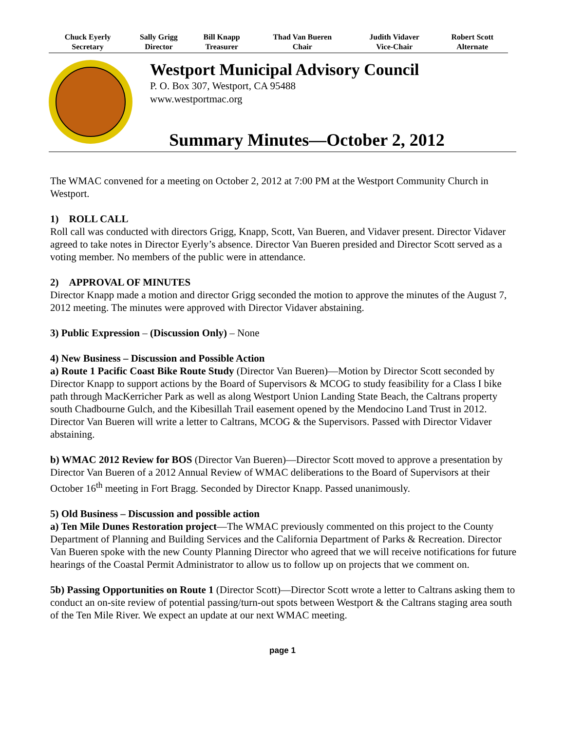| Chuck Eyerly Secretary | Sally Grigg Director | Bill Knapp Treasurer | Thad Van Bueren Chair | Judith Vidaver Vice-Chair | Robert Scott Alternate |
Westport Municipal Advisory Council
P. O. Box 307, Westport, CA 95488
www.westportmac.org
Summary Minutes—October 2, 2012
The WMAC convened for a meeting on October 2, 2012 at 7:00 PM at the Westport Community Church in Westport.
1) ROLL CALL
Roll call was conducted with directors Grigg, Knapp, Scott, Van Bueren, and Vidaver present. Director Vidaver agreed to take notes in Director Eyerly’s absence. Director Van Bueren presided and Director Scott served as a voting member. No members of the public were in attendance.
2) APPROVAL OF MINUTES
Director Knapp made a motion and director Grigg seconded the motion to approve the minutes of the August 7, 2012 meeting. The minutes were approved with Director Vidaver abstaining.
3) Public Expression – (Discussion Only) – None
4) New Business – Discussion and Possible Action
a) Route 1 Pacific Coast Bike Route Study (Director Van Bueren)—Motion by Director Scott seconded by Director Knapp to support actions by the Board of Supervisors & MCOG to study feasibility for a Class I bike path through MacKerricher Park as well as along Westport Union Landing State Beach, the Caltrans property south Chadbourne Gulch, and the Kibesillah Trail easement opened by the Mendocino Land Trust in 2012. Director Van Bueren will write a letter to Caltrans, MCOG & the Supervisors. Passed with Director Vidaver abstaining.
b) WMAC 2012 Review for BOS (Director Van Bueren)—Director Scott moved to approve a presentation by Director Van Bueren of a 2012 Annual Review of WMAC deliberations to the Board of Supervisors at their October 16<sup>th</sup> meeting in Fort Bragg. Seconded by Director Knapp. Passed unanimously.
5) Old Business – Discussion and possible action
a) Ten Mile Dunes Restoration project—The WMAC previously commented on this project to the County Department of Planning and Building Services and the California Department of Parks & Recreation. Director Van Bueren spoke with the new County Planning Director who agreed that we will receive notifications for future hearings of the Coastal Permit Administrator to allow us to follow up on projects that we comment on.
5b) Passing Opportunities on Route 1 (Director Scott)—Director Scott wrote a letter to Caltrans asking them to conduct an on-site review of potential passing/turn-out spots between Westport & the Caltrans staging area south of the Ten Mile River. We expect an update at our next WMAC meeting.
page 1